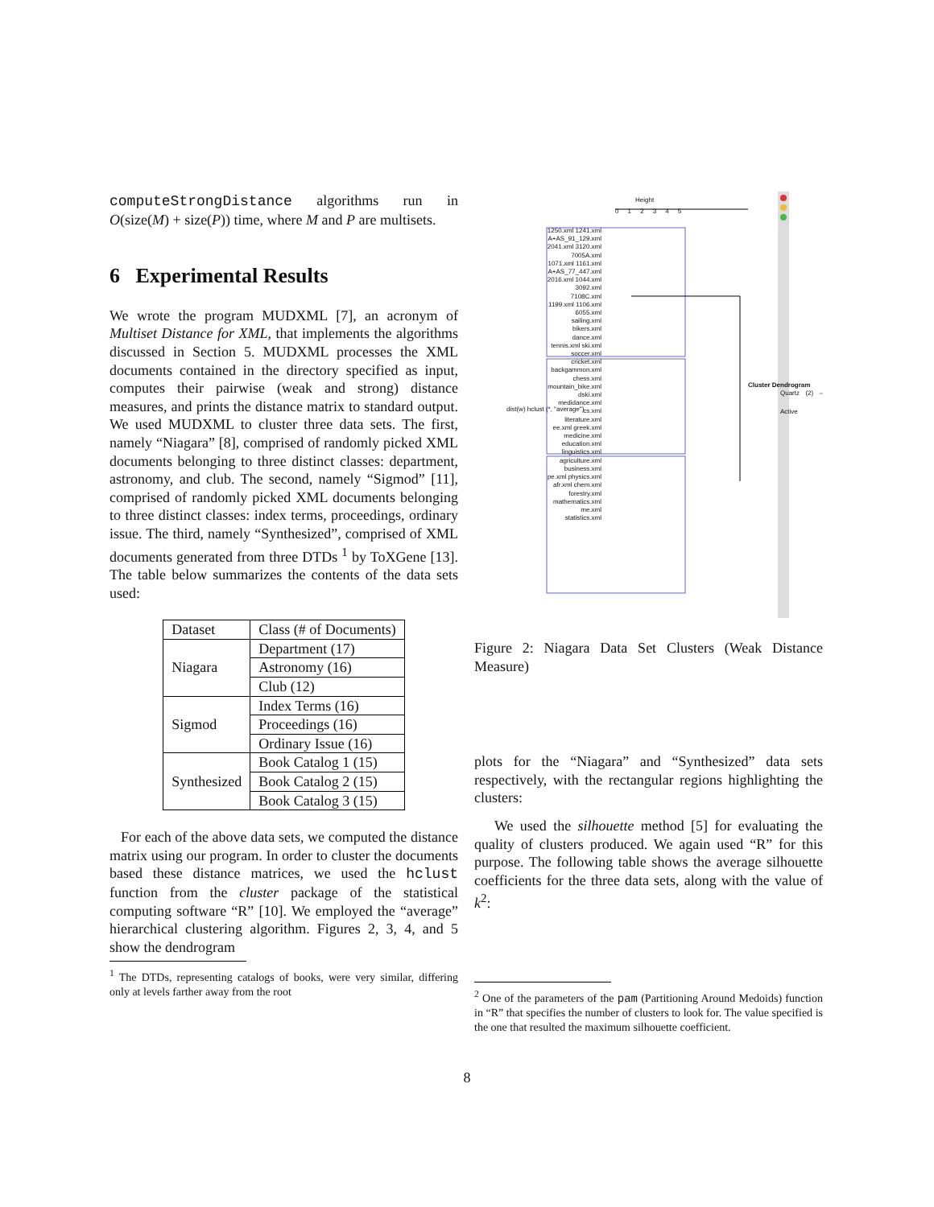computeStrongDistance algorithms run in O(size(M) + size(P)) time, where M and P are multisets.
6 Experimental Results
We wrote the program MUDXML [7], an acronym of Multiset Distance for XML, that implements the algorithms discussed in Section 5. MUDXML processes the XML documents contained in the directory specified as input, computes their pairwise (weak and strong) distance measures, and prints the distance matrix to standard output. We used MUDXML to cluster three data sets. The first, namely “Niagara” [8], comprised of randomly picked XML documents belonging to three distinct classes: department, astronomy, and club. The second, namely “Sigmod” [11], comprised of randomly picked XML documents belonging to three distinct classes: index terms, proceedings, ordinary issue. The third, namely “Synthesized”, comprised of XML documents generated from three DTDs <sup>1</sup> by ToXGene [13]. The table below summarizes the contents of the data sets used:
| Dataset | Class (# of Documents) |
| --- | --- |
| Niagara | Department (17) |
| | Astronomy (16) |
| | Club (12) |
| Sigmod | Index Terms (16) |
| | Proceedings (16) |
| | Ordinary Issue (16) |
| Synthesized | Book Catalog 1 (15) |
| | Book Catalog 2 (15) |
| | Book Catalog 3 (15) |
For each of the above data sets, we computed the distance matrix using our program. In order to cluster the documents based these distance matrices, we used the hclust function from the cluster package of the statistical computing software “R” [10]. We employed the “average” hierarchical clustering algorithm. Figures 2, 3, 4, and 5 show the dendrogram
<sup>1</sup> The DTDs, representing catalogs of books, were very similar, differing only at levels farther away from the root
Height
0 1 2 3 4 5
1250.xml 1241.xml A+AS_91_129.xml 2041.xml 3120.xml 7005A.xml 1071.xml 1161.xml A+AS_77_447.xml 2016.xml 1044.xml 3092.xml 7108C.xml 1199.xml 1106.xml 6055.xml sailing.xml bikers.xml dance.xml tennis.xml ski.xml soccer.xml cricket.xml backgammon.xml chess.xml mountain_bike.xml dski.xml medidance.xml cs.xml literature.xml ee.xml greek.xml medicine.xml education.xml linguistics.xml agriculture.xml business.xml pe.xml physics.xml afr.xml chem.xml forestry.xml mathematics.xml me.xml statistics.xml
Cluster Dendrogram
dist(w) hclust (*, "average")
Quartz (2) – Active
Figure 2: Niagara Data Set Clusters (Weak Distance Measure)
plots for the “Niagara” and “Synthesized” data sets respectively, with the rectangular regions highlighting the clusters:
We used the silhouette method [5] for evaluating the quality of clusters produced. We again used “R” for this purpose. The following table shows the average silhouette coefficients for the three data sets, along with the value of k<sup>2</sup>:
<sup>2</sup> One of the parameters of the pam (Partitioning Around Medoids) function in “R” that specifies the number of clusters to look for. The value specified is the one that resulted the maximum silhouette coefficient.
8